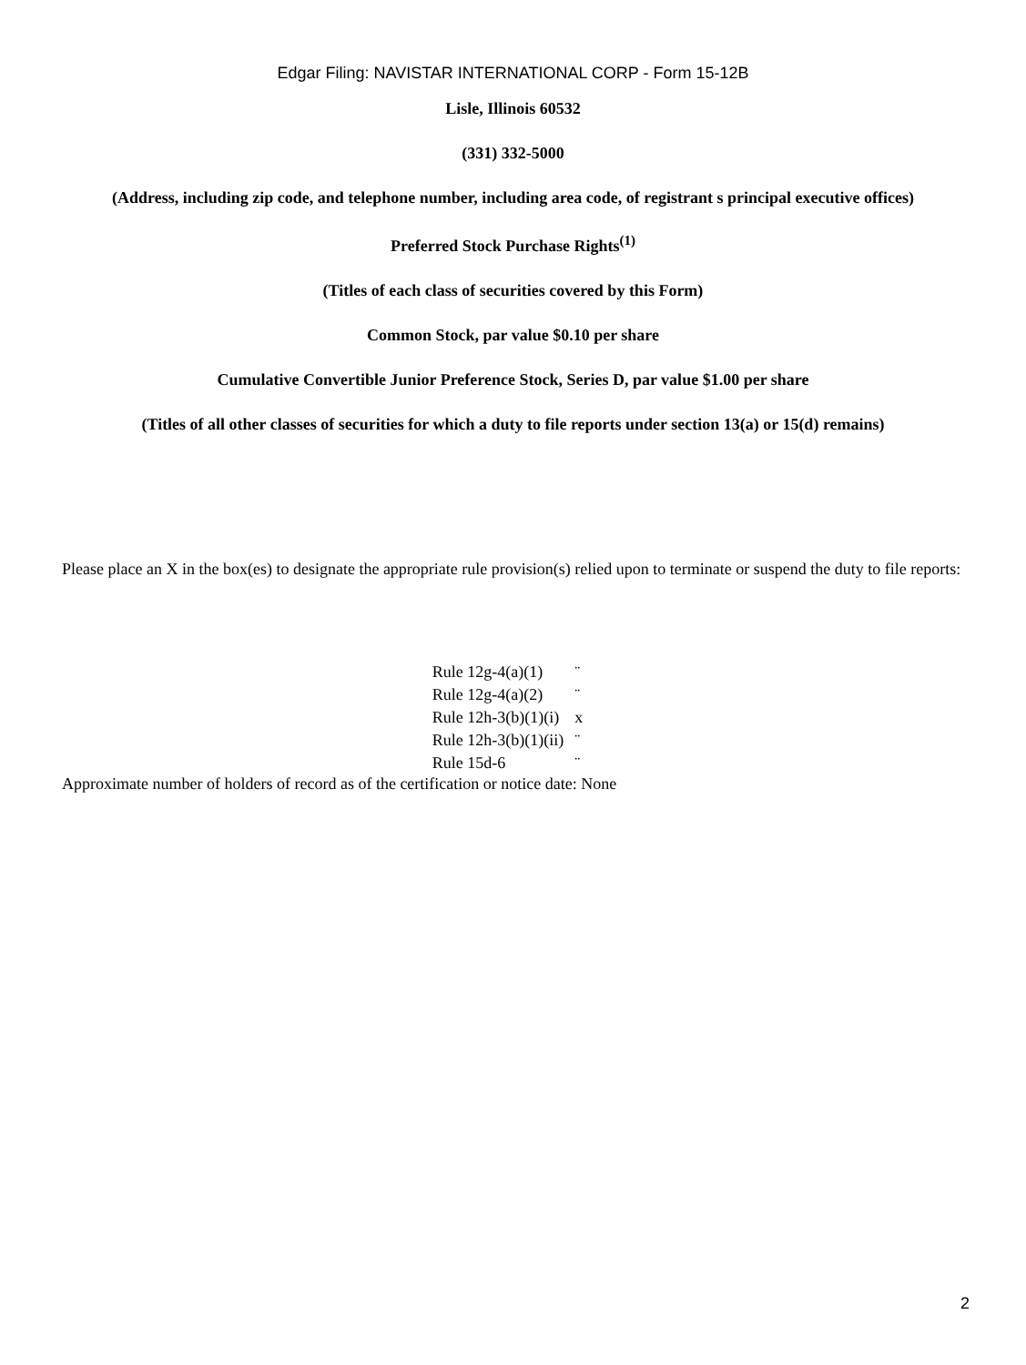Edgar Filing: NAVISTAR INTERNATIONAL CORP - Form 15-12B
Lisle, Illinois 60532
(331) 332-5000
(Address, including zip code, and telephone number, including area code, of registrant s principal executive offices)
Preferred Stock Purchase Rights<sup>(1)</sup>
(Titles of each class of securities covered by this Form)
Common Stock, par value $0.10 per share
Cumulative Convertible Junior Preference Stock, Series D, par value $1.00 per share
(Titles of all other classes of securities for which a duty to file reports under section 13(a) or 15(d) remains)
Please place an X in the box(es) to designate the appropriate rule provision(s) relied upon to terminate or suspend the duty to file reports:
| Rule 12g-4(a)(1) | ¨ |
| Rule 12g-4(a)(2) | ¨ |
| Rule 12h-3(b)(1)(i) | x |
| Rule 12h-3(b)(1)(ii) | ¨ |
| Rule 15d-6 | ¨ |
Approximate number of holders of record as of the certification or notice date: None
2